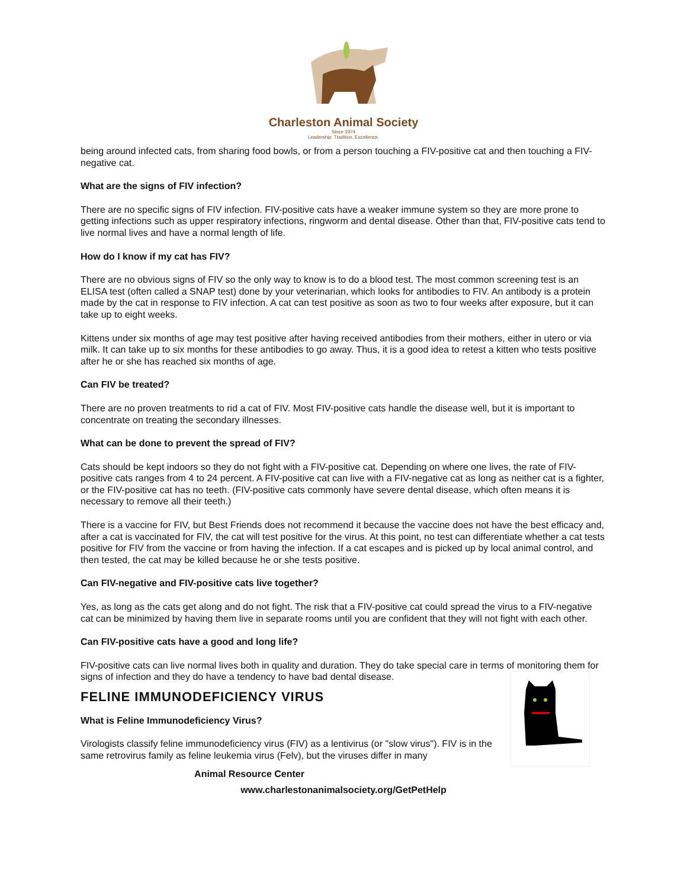Charleston Animal Society
Since 1974
Leadership. Tradition. Excellence.
being around infected cats, from sharing food bowls, or from a person touching a FIV-positive cat and then touching a FIV-negative cat.
What are the signs of FIV infection?
There are no specific signs of FIV infection. FIV-positive cats have a weaker immune system so they are more prone to getting infections such as upper respiratory infections, ringworm and dental disease. Other than that, FIV-positive cats tend to live normal lives and have a normal length of life.
How do I know if my cat has FIV?
There are no obvious signs of FIV so the only way to know is to do a blood test. The most common screening test is an ELISA test (often called a SNAP test) done by your veterinarian, which looks for antibodies to FIV. An antibody is a protein made by the cat in response to FIV infection. A cat can test positive as soon as two to four weeks after exposure, but it can take up to eight weeks.
Kittens under six months of age may test positive after having received antibodies from their mothers, either in utero or via milk. It can take up to six months for these antibodies to go away. Thus, it is a good idea to retest a kitten who tests positive after he or she has reached six months of age.
Can FIV be treated?
There are no proven treatments to rid a cat of FIV. Most FIV-positive cats handle the disease well, but it is important to concentrate on treating the secondary illnesses.
What can be done to prevent the spread of FIV?
Cats should be kept indoors so they do not fight with a FIV-positive cat. Depending on where one lives, the rate of FIV-positive cats ranges from 4 to 24 percent. A FIV-positive cat can live with a FIV-negative cat as long as neither cat is a fighter, or the FIV-positive cat has no teeth. (FIV-positive cats commonly have severe dental disease, which often means it is necessary to remove all their teeth.)
There is a vaccine for FIV, but Best Friends does not recommend it because the vaccine does not have the best efficacy and, after a cat is vaccinated for FIV, the cat will test positive for the virus. At this point, no test can differentiate whether a cat tests positive for FIV from the vaccine or from having the infection. If a cat escapes and is picked up by local animal control, and then tested, the cat may be killed because he or she tests positive.
Can FIV-negative and FIV-positive cats live together?
Yes, as long as the cats get along and do not fight. The risk that a FIV-positive cat could spread the virus to a FIV-negative cat can be minimized by having them live in separate rooms until you are confident that they will not fight with each other.
Can FIV-positive cats have a good and long life?
FIV-positive cats can live normal lives both in quality and duration. They do take special care in terms of monitoring them for signs of infection and they do have a tendency to have bad dental disease.
FELINE IMMUNODEFICIENCY VIRUS
What is Feline Immunodeficiency Virus?
Virologists classify feline immunodeficiency virus (FIV) as a lentivirus (or "slow virus"). FIV is in the same retrovirus family as feline leukemia virus (Felv), but the viruses differ in many
Animal Resource Center
www.charlestonanimalsociety.org/GetPetHelp